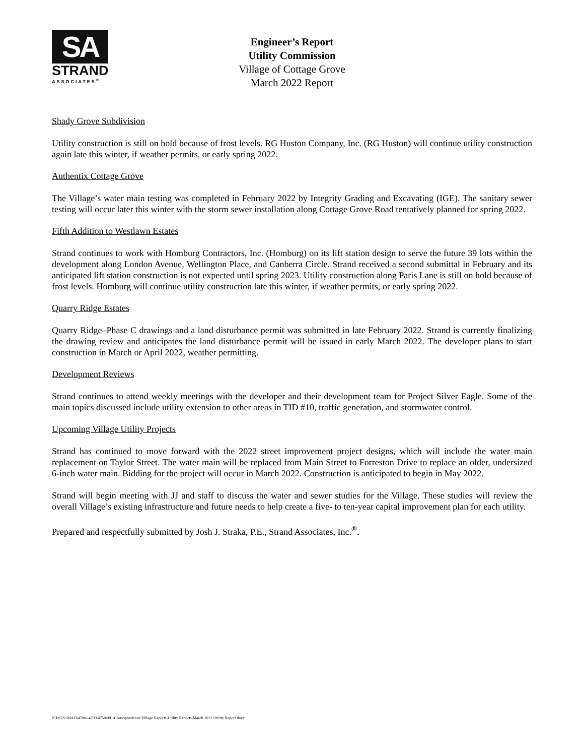SA
STRAND
ASSOCIATES<sup>®</sup>
Engineer’s Report
Utility Commission
Village of Cottage Grove
March 2022 Report
Shady Grove Subdivision
Utility construction is still on hold because of frost levels. RG Huston Company, Inc. (RG Huston) will continue utility construction again late this winter, if weather permits, or early spring 2022.
Authentix Cottage Grove
The Village’s water main testing was completed in February 2022 by Integrity Grading and Excavating (IGE). The sanitary sewer testing will occur later this winter with the storm sewer installation along Cottage Grove Road tentatively planned for spring 2022.
Fifth Addition to Westlawn Estates
Strand continues to work with Homburg Contractors, Inc. (Homburg) on its lift station design to serve the future 39 lots within the development along London Avenue, Wellington Place, and Canberra Circle. Strand received a second submittal in February and its anticipated lift station construction is not expected until spring 2023. Utility construction along Paris Lane is still on hold because of frost levels. Homburg will continue utility construction late this winter, if weather permits, or early spring 2022.
Quarry Ridge Estates
Quarry Ridge–Phase C drawings and a land disturbance permit was submitted in late February 2022. Strand is currently finalizing the drawing review and anticipates the land disturbance permit will be issued in early March 2022. The developer plans to start construction in March or April 2022, weather permitting.
Development Reviews
Strand continues to attend weekly meetings with the developer and their development team for Project Silver Eagle. Some of the main topics discussed include utility extension to other areas in TID #10, traffic generation, and stormwater control.
Upcoming Village Utility Projects
Strand has continued to move forward with the 2022 street improvement project designs, which will include the water main replacement on Taylor Street. The water main will be replaced from Main Street to Forreston Drive to replace an older, undersized 6-inch water main. Bidding for the project will occur in March 2022. Construction is anticipated to begin in May 2022.
Strand will begin meeting with JJ and staff to discuss the water and sewer studies for the Village. These studies will review the overall Village’s existing infrastructure and future needs to help create a five- to ten-year capital improvement plan for each utility.
Prepared and respectfully submitted by Josh J. Straka, P.E., Strand Associates, Inc.<sup>®</sup>.
JSJ:tll\S:\MAD\4700--4799\4750\001\Correspondence\Village Reports\Utility Reports\March 2022 Utility Report.docx